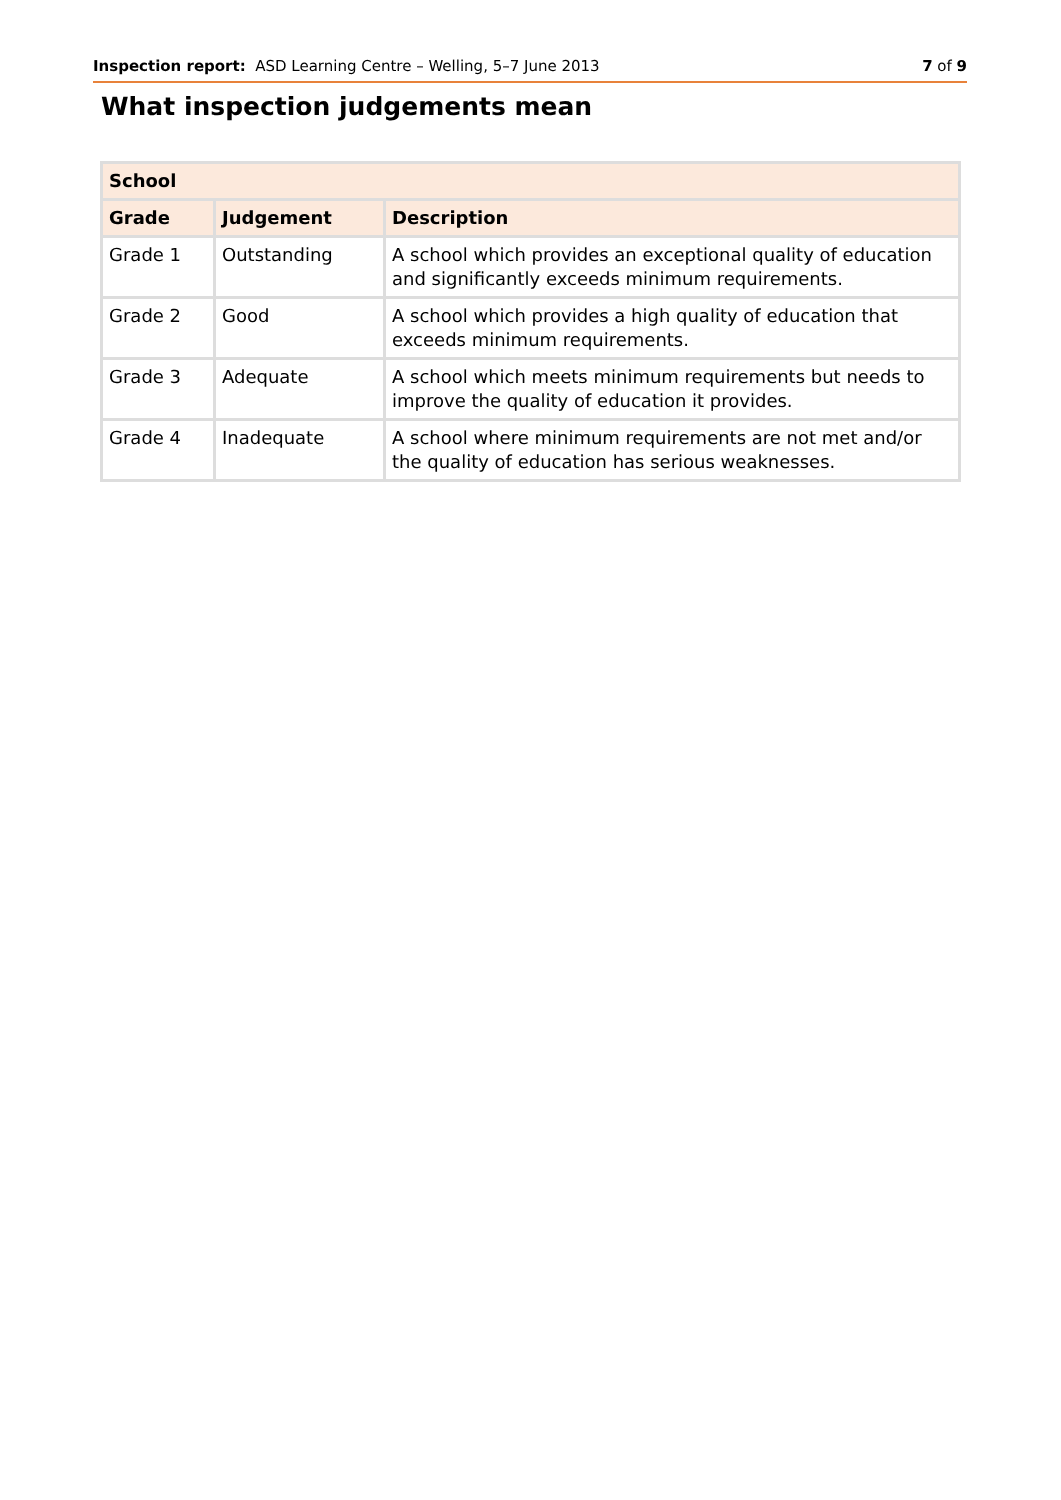Inspection report: ASD Learning Centre – Welling, 5–7 June 2013 7 of 9
What inspection judgements mean
| School | | |
| --- | --- | --- |
| Grade | Judgement | Description |
| Grade 1 | Outstanding | A school which provides an exceptional quality of education and significantly exceeds minimum requirements. |
| Grade 2 | Good | A school which provides a high quality of education that exceeds minimum requirements. |
| Grade 3 | Adequate | A school which meets minimum requirements but needs to improve the quality of education it provides. |
| Grade 4 | Inadequate | A school where minimum requirements are not met and/or the quality of education has serious weaknesses. |